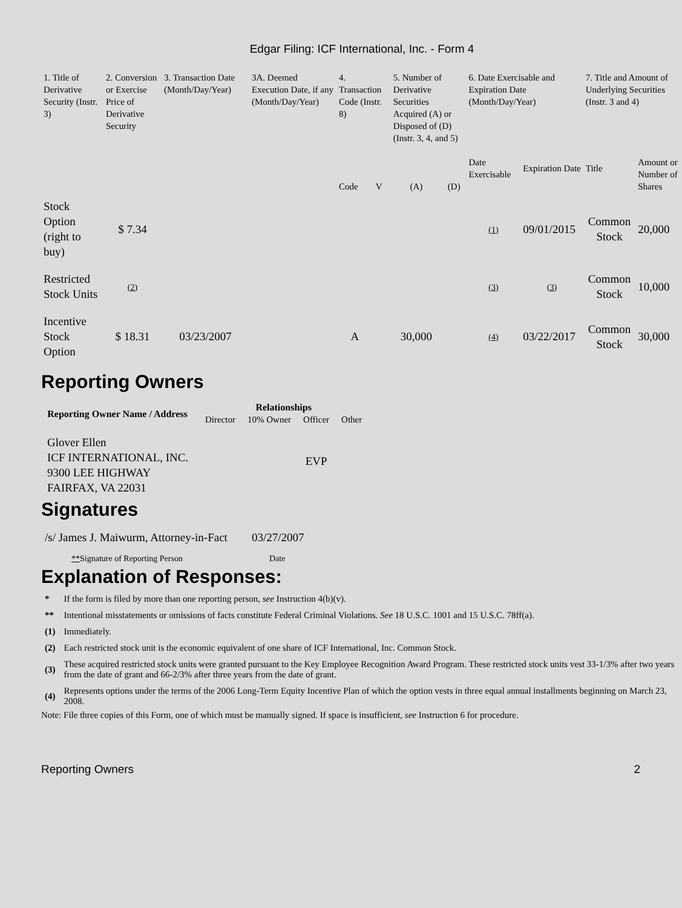Edgar Filing: ICF International, Inc. - Form 4
| 1. Title of Derivative Security (Instr. 3) | 2. Conversion or Exercise Price of Derivative Security | 3. Transaction Date (Month/Day/Year) | 3A. Deemed Execution Date, if any (Month/Day/Year) | 4. Transaction Code (Instr. 8) | | 5. Number of Derivative Securities Acquired (A) or Disposed of (D) (Instr. 3, 4, and 5) | | 6. Date Exercisable and Expiration Date (Month/Day/Year) | | 7. Title and Amount of Underlying Securities (Instr. 3 and 4) | |
| | | | | Code | V | (A) | (D) | Date Exercisable | Expiration Date | Title | Amount or Number of Shares |
| Stock Option (right to buy) | $ 7.34 | | | | | | | (1) | 09/01/2015 | Common Stock | 20,000 |
| Restricted Stock Units | (2) | | | | | | | (3) | (3) | Common Stock | 10,000 |
| Incentive Stock Option | $ 18.31 | 03/23/2007 | | A | | 30,000 | | (4) | 03/22/2017 | Common Stock | 30,000 |
Reporting Owners
| Reporting Owner Name / Address | Relationships | | | |
| --- | --- | --- | --- | --- |
| | Director | 10% Owner | Officer | Other |
| Glover Ellen ICF INTERNATIONAL, INC. 9300 LEE HIGHWAY FAIRFAX, VA 22031 | | | EVP | |
Signatures
| /s/ James J. Maiwurm, Attorney-in-Fact | 03/27/2007 |
| ** Signature of Reporting Person | Date |
Explanation of Responses:
| * | If the form is filed by more than one reporting person, see Instruction 4(b)(v). |
| ** | Intentional misstatements or omissions of facts constitute Federal Criminal Violations. See 18 U.S.C. 1001 and 15 U.S.C. 78ff(a). |
| (1) | Immediately. |
| (2) | Each restricted stock unit is the economic equivalent of one share of ICF International, Inc. Common Stock. |
| (3) | These acquired restricted stock units were granted pursuant to the Key Employee Recognition Award Program. These restricted stock units vest 33-1/3% after two years from the date of grant and 66-2/3% after three years from the date of grant. |
| (4) | Represents options under the terms of the 2006 Long-Term Equity Incentive Plan of which the option vests in three equal annual installments beginning on March 23, 2008. |
Note: File three copies of this Form, one of which must be manually signed. If space is insufficient, see Instruction 6 for procedure.
Reporting Owners 2